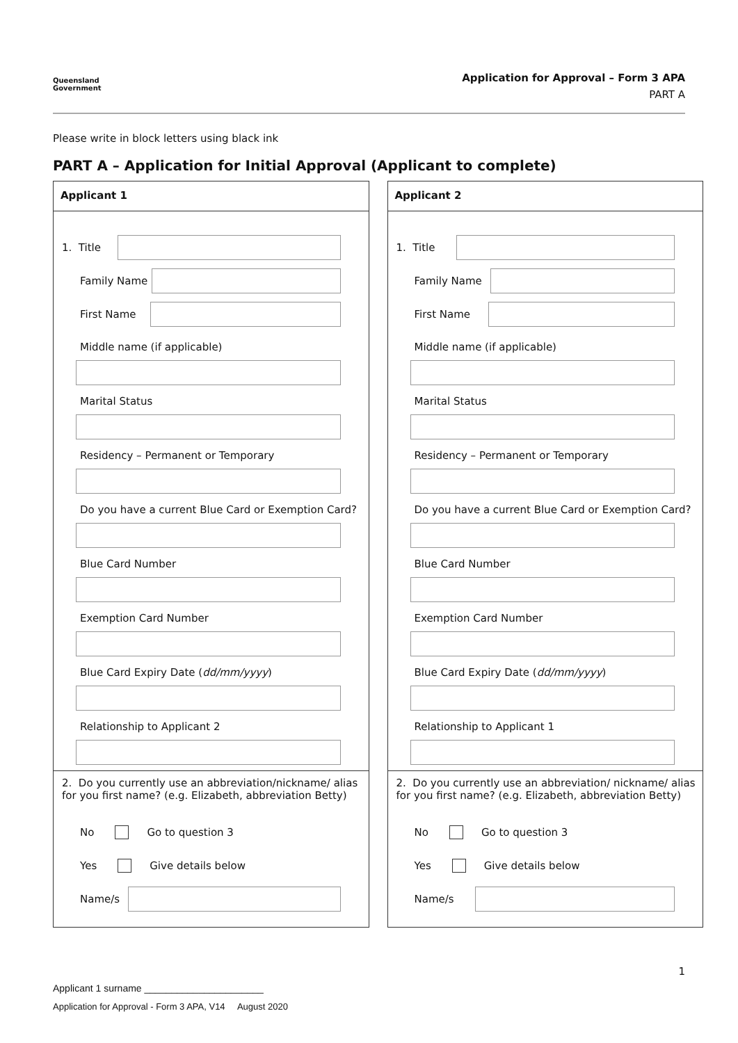Queensland
Government
Application for Approval – Form 3 APA
PART A
Please write in block letters using black ink
PART A – Application for Initial Approval (Applicant to complete)
Applicant 1
1. Title
Family Name
First Name
Middle name (if applicable)
Marital Status
Residency – Permanent or Temporary
Do you have a current Blue Card or Exemption Card?
Blue Card Number
Exemption Card Number
Blue Card Expiry Date (dd/mm/yyyy)
Relationship to Applicant 2
2. Do you currently use an abbreviation/nickname/ alias for you first name? (e.g. Elizabeth, abbreviation Betty)
No Go to question 3
Yes Give details below
Name/s
Applicant 2
1. Title
Family Name
First Name
Middle name (if applicable)
Marital Status
Residency – Permanent or Temporary
Do you have a current Blue Card or Exemption Card?
Blue Card Number
Exemption Card Number
Blue Card Expiry Date (dd/mm/yyyy)
Relationship to Applicant 1
2. Do you currently use an abbreviation/ nickname/ alias for you first name? (e.g. Elizabeth, abbreviation Betty)
No Go to question 3
Yes Give details below
Name/s
1
Applicant 1 surname ______________________
Application for Approval - Form 3 APA, V14 August 2020